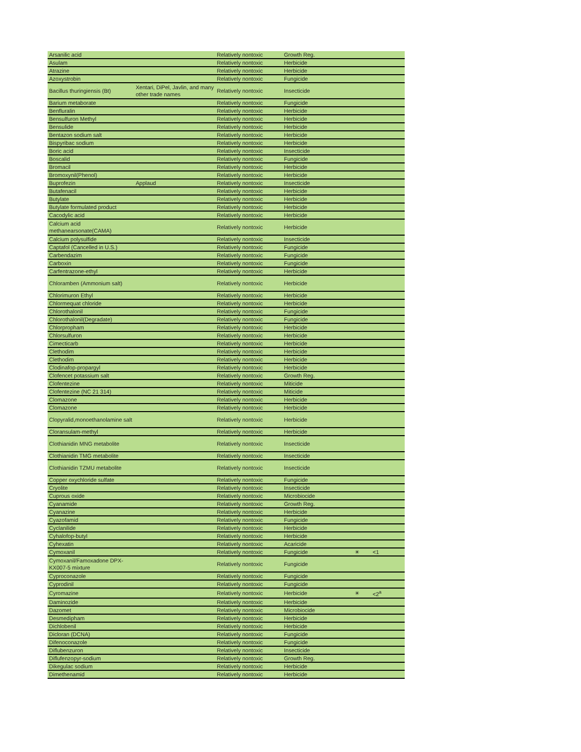| Arsanilic acid | | Relatively nontoxic | Growth Reg. | | |
| Asulam | | Relatively nontoxic | Herbicide | | |
| Atrazine | | Relatively nontoxic | Herbicide | | |
| Azoxystrobin | | Relatively nontoxic | Fungicide | | |
| Bacillus thuringiensis (Bt) | Xentari, DiPel, Javlin, and many other trade names | Relatively nontoxic | Insecticide | | |
| Barium metaborate | | Relatively nontoxic | Fungicide | | |
| Benfluralin | | Relatively nontoxic | Herbicide | | |
| Bensulfuron Methyl | | Relatively nontoxic | Herbicide | | |
| Bensulide | | Relatively nontoxic | Herbicide | | |
| Bentazon sodium salt | | Relatively nontoxic | Herbicide | | |
| Bispyribac sodium | | Relatively nontoxic | Herbicide | | |
| Boric acid | | Relatively nontoxic | Insecticide | | |
| Boscalid | | Relatively nontoxic | Fungicide | | |
| Bromacil | | Relatively nontoxic | Herbicide | | |
| Bromoxynil(Phenol) | | Relatively nontoxic | Herbicide | | |
| Buprofezin | Applaud | Relatively nontoxic | Insecticide | | |
| Butafenacil | | Relatively nontoxic | Herbicide | | |
| Butylate | | Relatively nontoxic | Herbicide | | |
| Butylate formulated product | | Relatively nontoxic | Herbicide | | |
| Cacodylic acid | | Relatively nontoxic | Herbicide | | |
| Calcium acid methanearsonate(CAMA) | | Relatively nontoxic | Herbicide | | |
| Calcium polysulfide | | Relatively nontoxic | Insecticide | | |
| Captafol (Cancelled in U.S.) | | Relatively nontoxic | Fungicide | | |
| Carbendazim | | Relatively nontoxic | Fungicide | | |
| Carboxin | | Relatively nontoxic | Fungicide | | |
| Carfentrazone-ethyl | | Relatively nontoxic | Herbicide | | |
| Chloramben (Ammonium salt) | | Relatively nontoxic | Herbicide | | |
| Chlorimuron Ethyl | | Relatively nontoxic | Herbicide | | |
| Chlormequat chloride | | Relatively nontoxic | Herbicide | | |
| Chlorothalonil | | Relatively nontoxic | Fungicide | | |
| Chlorothalonil(Degradate) | | Relatively nontoxic | Fungicide | | |
| Chlorpropham | | Relatively nontoxic | Herbicide | | |
| Chlorsulfuron | | Relatively nontoxic | Herbicide | | |
| Cimecticarb | | Relatively nontoxic | Herbicide | | |
| Clethodim | | Relatively nontoxic | Herbicide | | |
| Clethodim | | Relatively nontoxic | Herbicide | | |
| Clodinafop-propargyl | | Relatively nontoxic | Herbicide | | |
| Clofencet potassium salt | | Relatively nontoxic | Growth Reg. | | |
| Clofentezine | | Relatively nontoxic | Miticide | | |
| Clofentezine (NC 21 314) | | Relatively nontoxic | Miticide | | |
| Clomazone | | Relatively nontoxic | Herbicide | | |
| Clomazone | | Relatively nontoxic | Herbicide | | |
| Clopyralid,monoethanolamine salt | | Relatively nontoxic | Herbicide | | |
| Cloransulam-methyl | | Relatively nontoxic | Herbicide | | |
| Clothianidin MNG metabolite | | Relatively nontoxic | Insecticide | | |
| Clothianidin TMG metabolite | | Relatively nontoxic | Insecticide | | |
| Clothianidin TZMU metabolite | | Relatively nontoxic | Insecticide | | |
| Copper oxychloride sulfate | | Relatively nontoxic | Fungicide | | |
| Cryolite | | Relatively nontoxic | Insecticide | | |
| Cuprous oxide | | Relatively nontoxic | Microbiocide | | |
| Cyanamide | | Relatively nontoxic | Growth Reg. | | |
| Cyanazine | | Relatively nontoxic | Herbicide | | |
| Cyazofamid | | Relatively nontoxic | Fungicide | | |
| Cyclanilide | | Relatively nontoxic | Herbicide | | |
| Cyhalofop-butyl | | Relatively nontoxic | Herbicide | | |
| Cyhexatin | | Relatively nontoxic | Acaricide | | |
| Cymoxanil | | Relatively nontoxic | Fungicide | ☀ | <1 |
| Cymoxanil/Famoxadone DPX-KX007-5 mixture | | Relatively nontoxic | Fungicide | | |
| Cyproconazole | | Relatively nontoxic | Fungicide | | |
| Cyprodinil | | Relatively nontoxic | Fungicide | | |
| Cyromazine | | Relatively nontoxic | Herbicide | ☀ | <2<sup>a</sup> |
| Daminozide | | Relatively nontoxic | Herbicide | | |
| Dazomet | | Relatively nontoxic | Microbiocide | | |
| Desmedipham | | Relatively nontoxic | Herbicide | | |
| Dichlobenil | | Relatively nontoxic | Herbicide | | |
| Dicloran (DCNA) | | Relatively nontoxic | Fungicide | | |
| Difenoconazole | | Relatively nontoxic | Fungicide | | |
| Diflubenzuron | | Relatively nontoxic | Insecticide | | |
| Diflufenzopyr-sodium | | Relatively nontoxic | Growth Reg. | | |
| Dikegulac sodium | | Relatively nontoxic | Herbicide | | |
| Dimethenamid | | Relatively nontoxic | Herbicide | | |